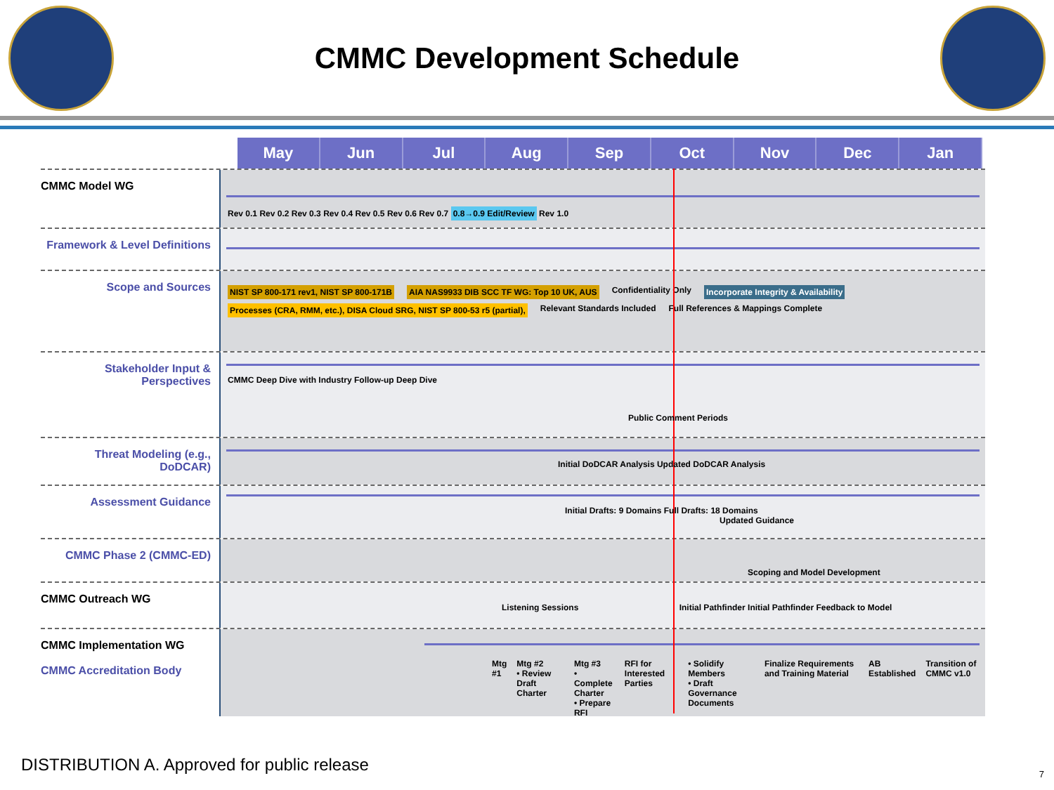CMMC Development Schedule
May Jun Jul Aug Sep Oct Nov Dec Jan
CMMC Model WG
Rev 0.1 Rev 0.2 Rev 0.3 Rev 0.4 Rev 0.5 Rev 0.6 Rev 0.7 0.8→0.9 Edit/Review Rev 1.0
Framework & Level Definitions
Scope and Sources
NIST SP 800-171 rev1, NIST SP 800-171B AIA NAS9933 DIB SCC TF WG: Top 10 UK, AUS Confidentiality Only Incorporate Integrity & Availability Processes (CRA, RMM, etc.), DISA Cloud SRG, NIST SP 800-53 r5 (partial), Relevant Standards Included Full References & Mappings Complete
Stakeholder Input & Perspectives
CMMC Deep Dive with Industry Follow-up Deep Dive
Public Comment Periods
Threat Modeling (e.g., DoDCAR)
Initial DoDCAR Analysis Updated DoDCAR Analysis
Assessment Guidance
Initial Drafts: 9 Domains Full Drafts: 18 Domains Updated Guidance
CMMC Phase 2 (CMMC-ED)
Scoping and Model Development
CMMC Outreach WG
Listening Sessions Initial Pathfinder Initial Pathfinder Feedback to Model
CMMC Implementation WG
CMMC Accreditation Body
Mtg #1 Mtg #2
• Review Draft Charter Mtg #3
• Complete Charter
• Prepare RFI RFI for Interested Parties • Solidify Members
• Draft Governance Documents Finalize Requirements and Training Material AB Established Transition of CMMC v1.0
DISTRIBUTION A. Approved for public release
7